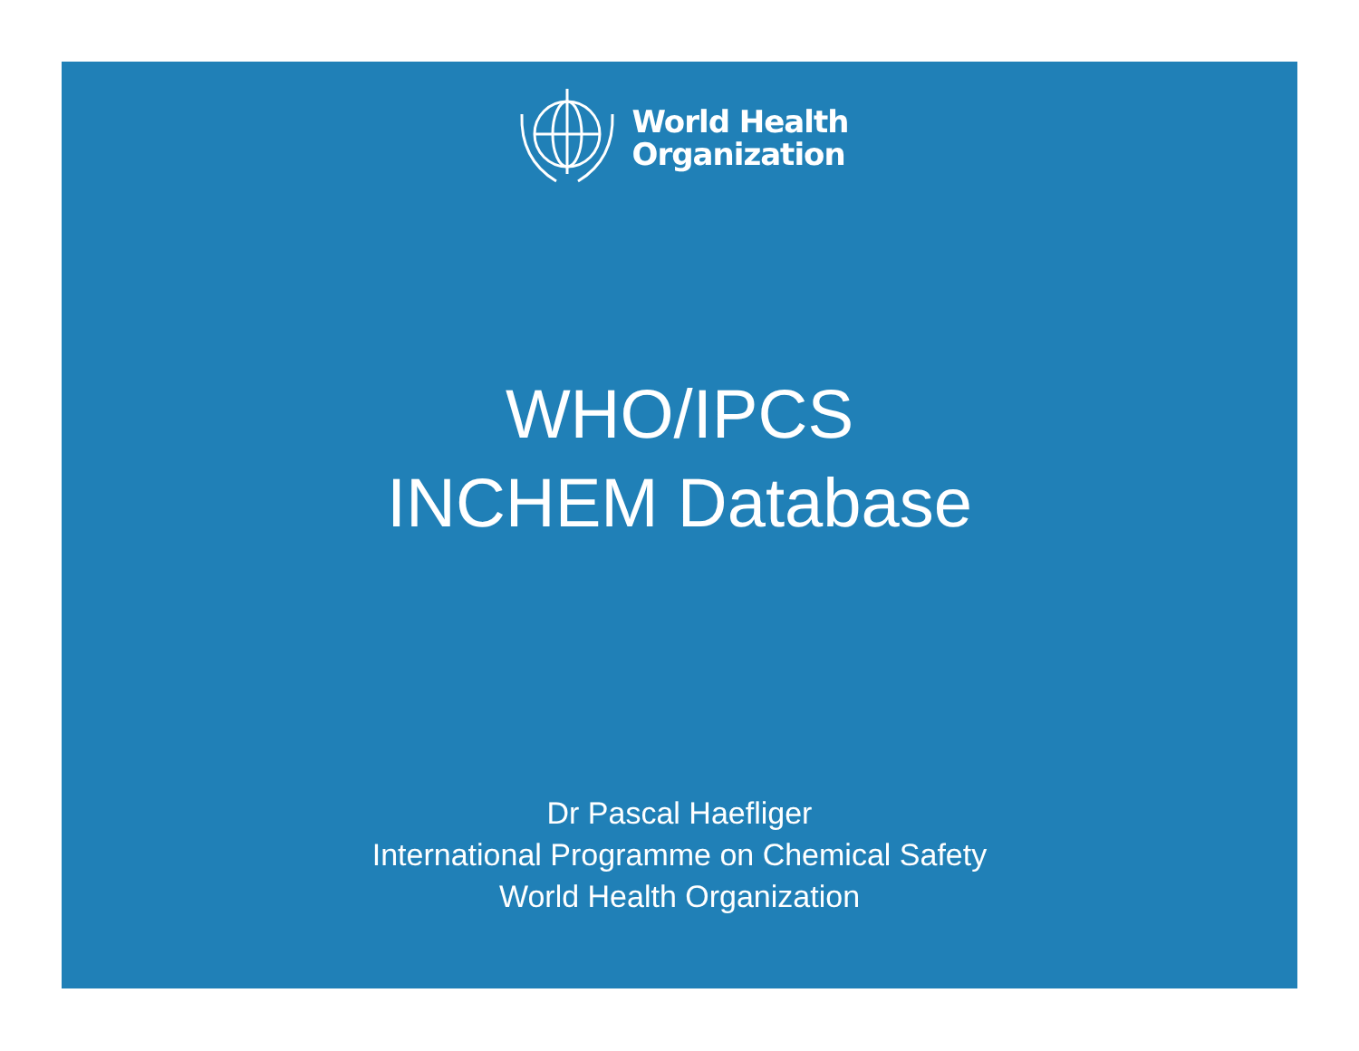World Health
Organization
WHO/IPCS
INCHEM Database
Dr Pascal Haefliger
International Programme on Chemical Safety
World Health Organization